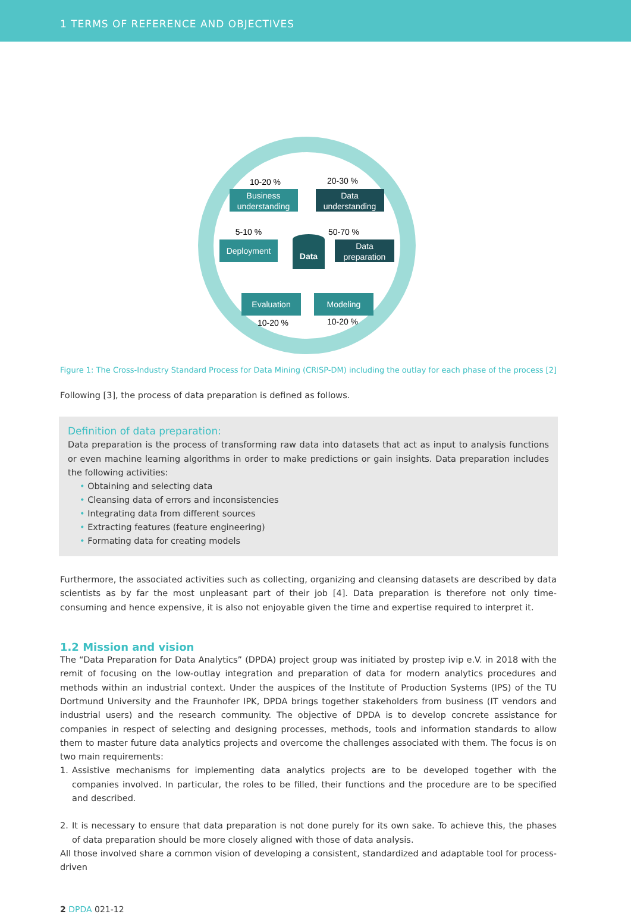1 TERMS OF REFERENCE AND OBJECTIVES
Business
understanding
Data
understanding
Deployment
Data
preparation
Evaluation
Modeling
Data
10-20 %
20-30 %
5-10 %
50-70 %
10-20 %
10-20 %
Figure 1: The Cross-Industry Standard Process for Data Mining (CRISP-DM) including the outlay for each phase of the process [2]
Following [3], the process of data preparation is defined as follows.
Definition of data preparation:
Data preparation is the process of transforming raw data into datasets that act as input to analysis functions or even machine learning algorithms in order to make predictions or gain insights. Data preparation includes the following activities:
• Obtaining and selecting data
• Cleansing data of errors and inconsistencies
• Integrating data from different sources
• Extracting features (feature engineering)
• Formating data for creating models
Furthermore, the associated activities such as collecting, organizing and cleansing datasets are described by data scientists as by far the most unpleasant part of their job [4]. Data preparation is therefore not only time-consuming and hence expensive, it is also not enjoyable given the time and expertise required to interpret it.
1.2 Mission and vision
The “Data Preparation for Data Analytics” (DPDA) project group was initiated by prostep ivip e.V. in 2018 with the remit of focusing on the low-outlay integration and preparation of data for modern analytics procedures and methods within an industrial context. Under the auspices of the Institute of Production Systems (IPS) of the TU Dortmund University and the Fraunhofer IPK, DPDA brings together stakeholders from business (IT vendors and industrial users) and the research community. The objective of DPDA is to develop concrete assistance for companies in respect of selecting and designing processes, methods, tools and information standards to allow them to master future data analytics projects and overcome the challenges associated with them. The focus is on two main requirements:
1. Assistive mechanisms for implementing data analytics projects are to be developed together with the companies involved. In particular, the roles to be filled, their functions and the procedure are to be specified and described.
2. It is necessary to ensure that data preparation is not done purely for its own sake. To achieve this, the phases of data preparation should be more closely aligned with those of data analysis.
All those involved share a common vision of developing a consistent, standardized and adaptable tool for process-driven
2 DPDA 021-12